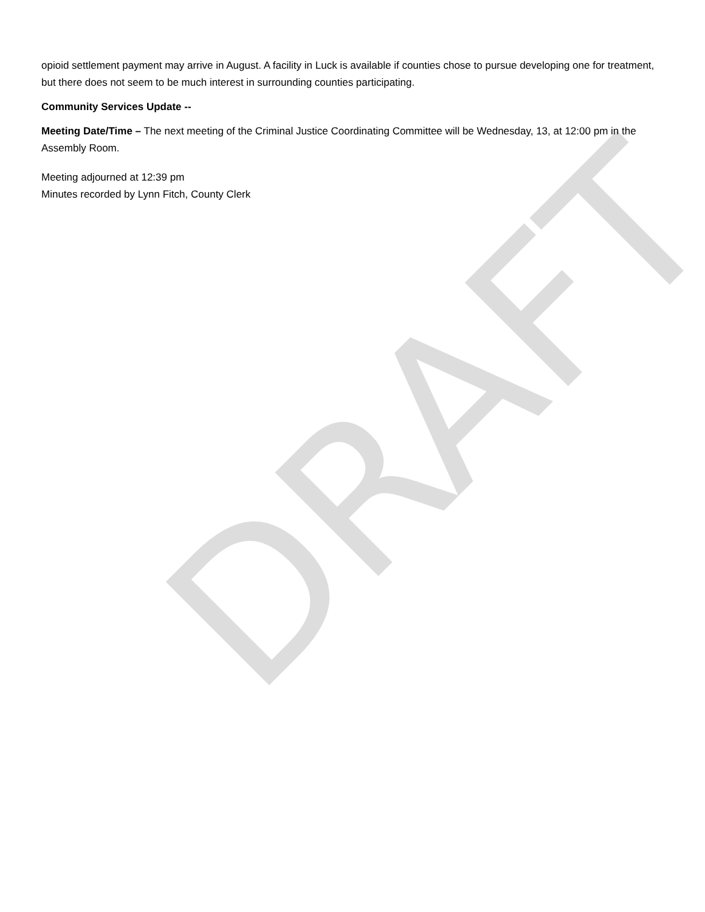opioid settlement payment may arrive in August. A facility in Luck is available if counties chose to pursue developing one for treatment, but there does not seem to be much interest in surrounding counties participating.
Community Services Update --
Meeting Date/Time – The next meeting of the Criminal Justice Coordinating Committee will be Wednesday, 13, at 12:00 pm in the Assembly Room.
Meeting adjourned at 12:39 pm
Minutes recorded by Lynn Fitch, County Clerk
DRAFT